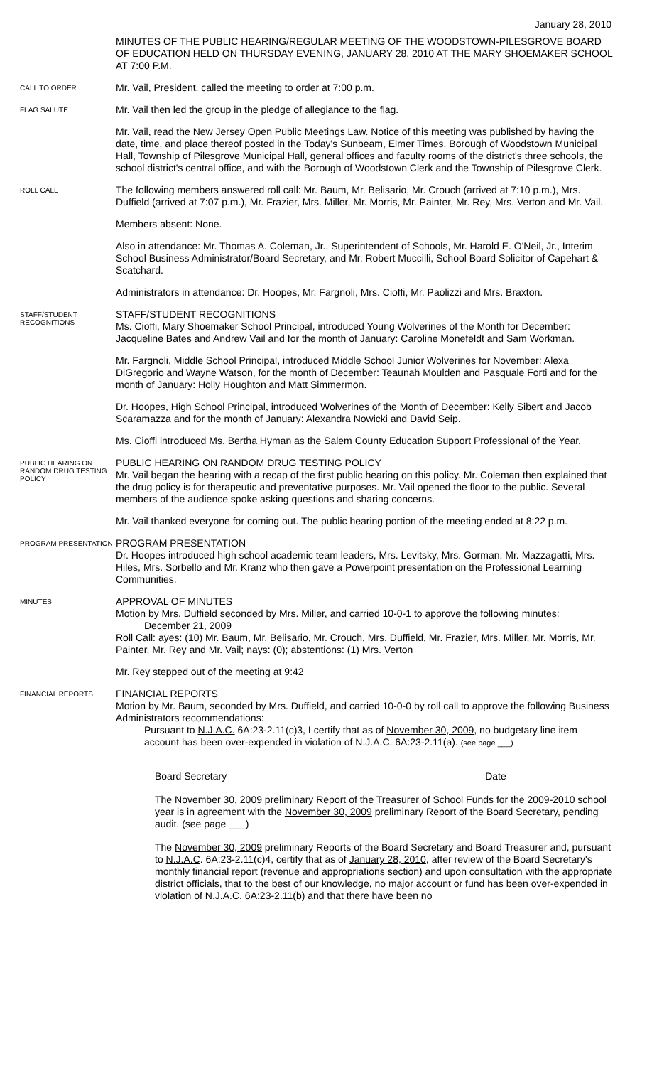January 28, 2010
MINUTES OF THE PUBLIC HEARING/REGULAR MEETING OF THE WOODSTOWN-PILESGROVE BOARD OF EDUCATION HELD ON THURSDAY EVENING, JANUARY 28, 2010 AT THE MARY SHOEMAKER SCHOOL AT 7:00 P.M.
CALL TO ORDER
Mr. Vail, President, called the meeting to order at 7:00 p.m.
FLAG SALUTE
Mr. Vail then led the group in the pledge of allegiance to the flag.
Mr. Vail, read the New Jersey Open Public Meetings Law. Notice of this meeting was published by having the date, time, and place thereof posted in the Today's Sunbeam, Elmer Times, Borough of Woodstown Municipal Hall, Township of Pilesgrove Municipal Hall, general offices and faculty rooms of the district's three schools, the school district's central office, and with the Borough of Woodstown Clerk and the Township of Pilesgrove Clerk.
ROLL CALL
The following members answered roll call: Mr. Baum, Mr. Belisario, Mr. Crouch (arrived at 7:10 p.m.), Mrs. Duffield (arrived at 7:07 p.m.), Mr. Frazier, Mrs. Miller, Mr. Morris, Mr. Painter, Mr. Rey, Mrs. Verton and Mr. Vail.
Members absent: None.
Also in attendance: Mr. Thomas A. Coleman, Jr., Superintendent of Schools, Mr. Harold E. O'Neil, Jr., Interim School Business Administrator/Board Secretary, and Mr. Robert Muccilli, School Board Solicitor of Capehart & Scatchard.
Administrators in attendance: Dr. Hoopes, Mr. Fargnoli, Mrs. Cioffi, Mr. Paolizzi and Mrs. Braxton.
STAFF/STUDENT RECOGNITIONS
STAFF/STUDENT RECOGNITIONS
Ms. Cioffi, Mary Shoemaker School Principal, introduced Young Wolverines of the Month for December: Jacqueline Bates and Andrew Vail and for the month of January: Caroline Monefeldt and Sam Workman.
Mr. Fargnoli, Middle School Principal, introduced Middle School Junior Wolverines for November: Alexa DiGregorio and Wayne Watson, for the month of December: Teaunah Moulden and Pasquale Forti and for the month of January: Holly Houghton and Matt Simmermon.
Dr. Hoopes, High School Principal, introduced Wolverines of the Month of December: Kelly Sibert and Jacob Scaramazza and for the month of January: Alexandra Nowicki and David Seip.
Ms. Cioffi introduced Ms. Bertha Hyman as the Salem County Education Support Professional of the Year.
PUBLIC HEARING ON RANDOM DRUG TESTING POLICY
PUBLIC HEARING ON RANDOM DRUG TESTING POLICY
Mr. Vail began the hearing with a recap of the first public hearing on this policy. Mr. Coleman then explained that the drug policy is for therapeutic and preventative purposes. Mr. Vail opened the floor to the public. Several members of the audience spoke asking questions and sharing concerns.
Mr. Vail thanked everyone for coming out. The public hearing portion of the meeting ended at 8:22 p.m.
PROGRAM PRESENTATION
PROGRAM PRESENTATION
Dr. Hoopes introduced high school academic team leaders, Mrs. Levitsky, Mrs. Gorman, Mr. Mazzagatti, Mrs. Hiles, Mrs. Sorbello and Mr. Kranz who then gave a Powerpoint presentation on the Professional Learning Communities.
MINUTES
APPROVAL OF MINUTES
Motion by Mrs. Duffield seconded by Mrs. Miller, and carried 10-0-1 to approve the following minutes:
December 21, 2009
Roll Call: ayes: (10) Mr. Baum, Mr. Belisario, Mr. Crouch, Mrs. Duffield, Mr. Frazier, Mrs. Miller, Mr. Morris, Mr. Painter, Mr. Rey and Mr. Vail; nays: (0); abstentions: (1) Mrs. Verton
Mr. Rey stepped out of the meeting at 9:42
FINANCIAL REPORTS
FINANCIAL REPORTS
Motion by Mr. Baum, seconded by Mrs. Duffield, and carried 10-0-0 by roll call to approve the following Business Administrators recommendations:
Pursuant to N.J.A.C. 6A:23-2.11(c)3, I certify that as of November 30, 2009, no budgetary line item account has been over-expended in violation of N.J.A.C. 6A:23-2.11(a). (see page ___)
Board Secretary Date
The November 30, 2009 preliminary Report of the Treasurer of School Funds for the 2009-2010 school year is in agreement with the November 30, 2009 preliminary Report of the Board Secretary, pending audit. (see page ___)
The November 30, 2009 preliminary Reports of the Board Secretary and Board Treasurer and, pursuant to N.J.A.C. 6A:23-2.11(c)4, certify that as of January 28, 2010, after review of the Board Secretary's monthly financial report (revenue and appropriations section) and upon consultation with the appropriate district officials, that to the best of our knowledge, no major account or fund has been over-expended in violation of N.J.A.C. 6A:23-2.11(b) and that there have been no